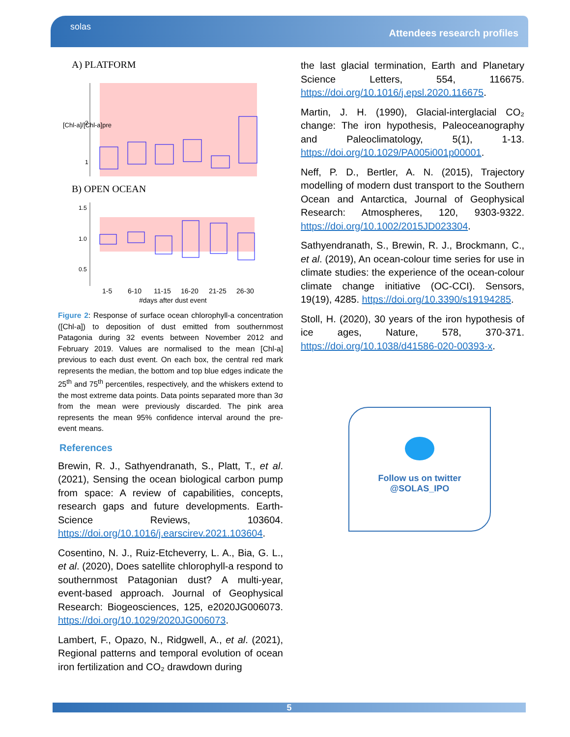solas
Attendees research profiles
A) PLATFORM
[Chl-a]/[Chl-a]pre
2
1
B) OPEN OCEAN
1.5
1.0
0.5
1-5
6-10
11-15
16-20
21-25
26-30
#days after dust event
Figure 2: Response of surface ocean chlorophyll-a concentration ([Chl-a]) to deposition of dust emitted from southernmost Patagonia during 32 events between November 2012 and February 2019. Values are normalised to the mean [Chl-a] previous to each dust event. On each box, the central red mark represents the median, the bottom and top blue edges indicate the 25<sup>th</sup> and 75<sup>th</sup> percentiles, respectively, and the whiskers extend to the most extreme data points. Data points separated more than 3σ from the mean were previously discarded. The pink area represents the mean 95% confidence interval around the pre-event means.
References
Brewin, R. J., Sathyendranath, S., Platt, T., et al. (2021), Sensing the ocean biological carbon pump from space: A review of capabilities, concepts, research gaps and future developments. Earth-Science Reviews, 103604. https://doi.org/10.1016/j.earscirev.2021.103604.
Cosentino, N. J., Ruiz-Etcheverry, L. A., Bia, G. L., et al. (2020), Does satellite chlorophyll-a respond to southernmost Patagonian dust? A multi-year, event-based approach. Journal of Geophysical Research: Biogeosciences, 125, e2020JG006073. https://doi.org/10.1029/2020JG006073.
Lambert, F., Opazo, N., Ridgwell, A., et al. (2021), Regional patterns and temporal evolution of ocean iron fertilization and CO₂ drawdown during
the last glacial termination, Earth and Planetary Science Letters, 554, 116675. https://doi.org/10.1016/j.epsl.2020.116675.
Martin, J. H. (1990), Glacial-interglacial CO₂ change: The iron hypothesis, Paleoceanography and Paleoclimatology, 5(1), 1-13. https://doi.org/10.1029/PA005i001p00001.
Neff, P. D., Bertler, A. N. (2015), Trajectory modelling of modern dust transport to the Southern Ocean and Antarctica, Journal of Geophysical Research: Atmospheres, 120, 9303-9322. https://doi.org/10.1002/2015JD023304.
Sathyendranath, S., Brewin, R. J., Brockmann, C., et al. (2019), An ocean-colour time series for use in climate studies: the experience of the ocean-colour climate change initiative (OC-CCI). Sensors, 19(19), 4285. https://doi.org/10.3390/s19194285.
Stoll, H. (2020), 30 years of the iron hypothesis of ice ages, Nature, 578, 370-371. https://doi.org/10.1038/d41586-020-00393-x.
Follow us on twitter
@SOLAS_IPO
5